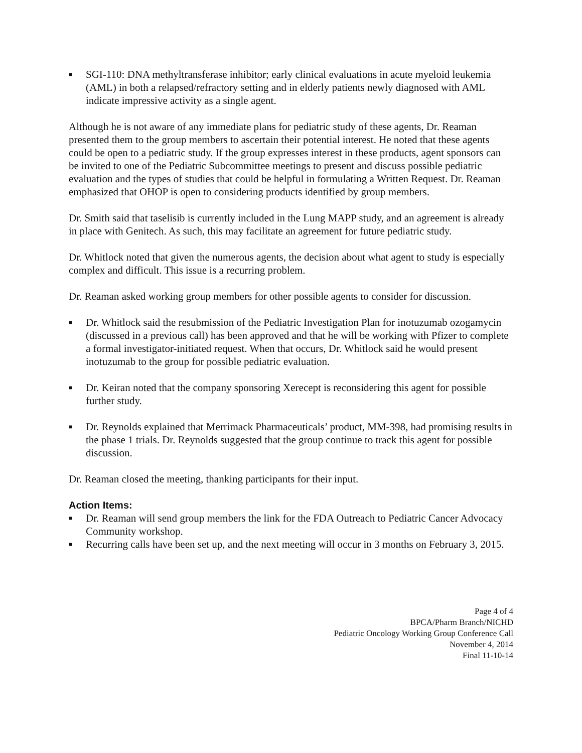■ SGI-110: DNA methyltransferase inhibitor; early clinical evaluations in acute myeloid leukemia (AML) in both a relapsed/refractory setting and in elderly patients newly diagnosed with AML indicate impressive activity as a single agent.
Although he is not aware of any immediate plans for pediatric study of these agents, Dr. Reaman presented them to the group members to ascertain their potential interest. He noted that these agents could be open to a pediatric study. If the group expresses interest in these products, agent sponsors can be invited to one of the Pediatric Subcommittee meetings to present and discuss possible pediatric evaluation and the types of studies that could be helpful in formulating a Written Request. Dr. Reaman emphasized that OHOP is open to considering products identified by group members.
Dr. Smith said that taselisib is currently included in the Lung MAPP study, and an agreement is already in place with Genitech. As such, this may facilitate an agreement for future pediatric study.
Dr. Whitlock noted that given the numerous agents, the decision about what agent to study is especially complex and difficult. This issue is a recurring problem.
Dr. Reaman asked working group members for other possible agents to consider for discussion.
■ Dr. Whitlock said the resubmission of the Pediatric Investigation Plan for inotuzumab ozogamycin (discussed in a previous call) has been approved and that he will be working with Pfizer to complete a formal investigator-initiated request. When that occurs, Dr. Whitlock said he would present inotuzumab to the group for possible pediatric evaluation.
■ Dr. Keiran noted that the company sponsoring Xerecept is reconsidering this agent for possible further study.
■ Dr. Reynolds explained that Merrimack Pharmaceuticals’ product, MM-398, had promising results in the phase 1 trials. Dr. Reynolds suggested that the group continue to track this agent for possible discussion.
Dr. Reaman closed the meeting, thanking participants for their input.
Action Items:
■ Dr. Reaman will send group members the link for the FDA Outreach to Pediatric Cancer Advocacy Community workshop.
■ Recurring calls have been set up, and the next meeting will occur in 3 months on February 3, 2015.
Page 4 of 4
BPCA/Pharm Branch/NICHD
Pediatric Oncology Working Group Conference Call
November 4, 2014
Final 11-10-14